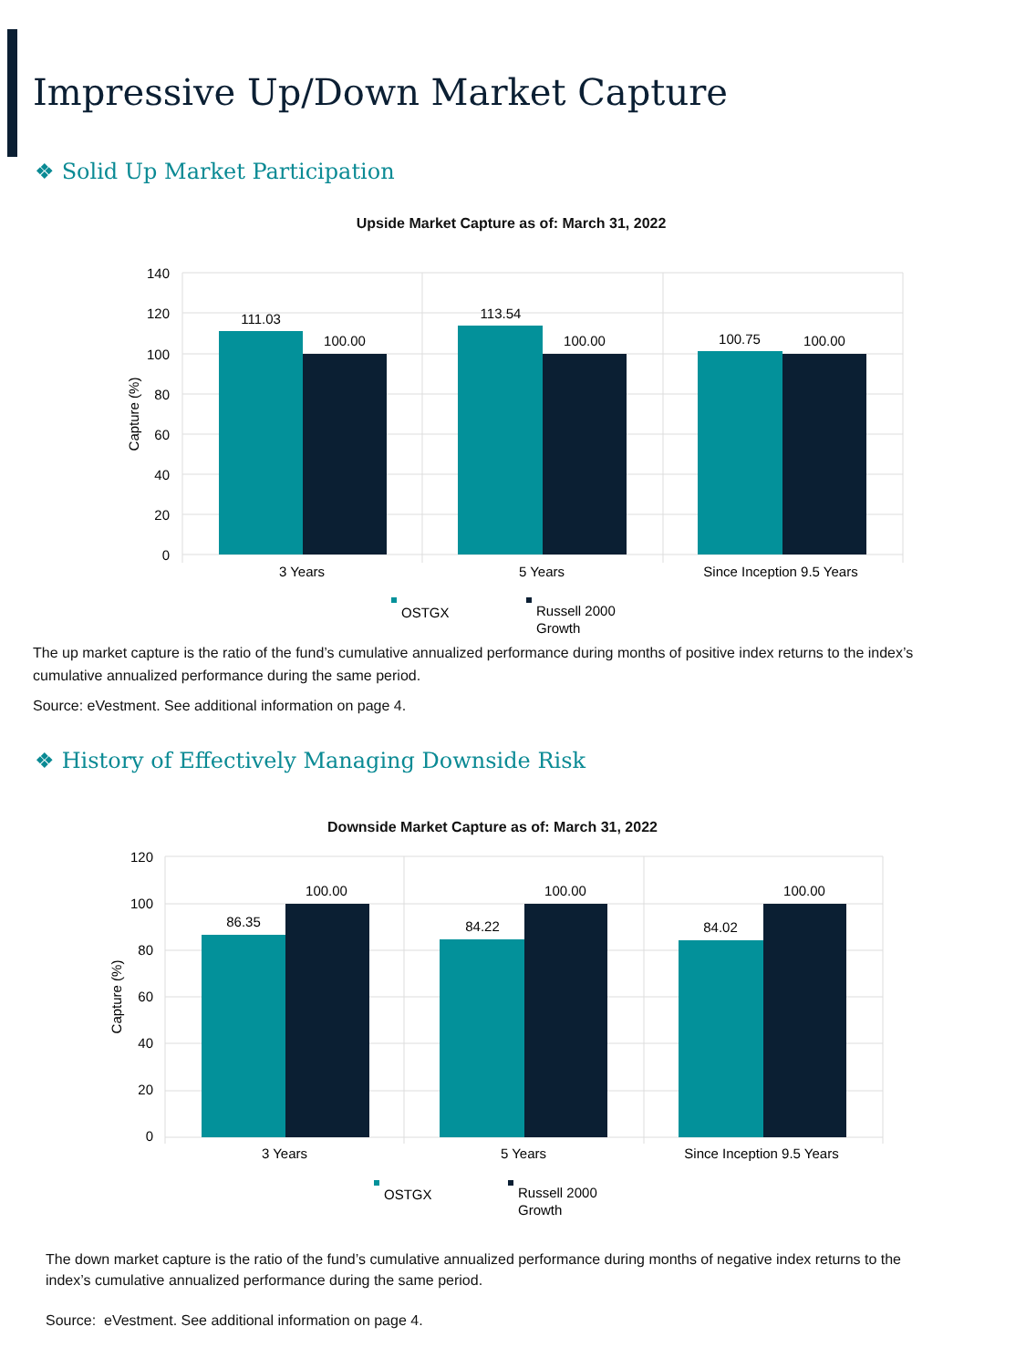Impressive Up/Down Market Capture
❖ Solid Up Market Participation
Upside Market Capture as of: March 31, 2022
140
120
100
80
60
40
20
0
Capture (%)
111.03
100.00
113.54
100.00
100.75
100.00
3 Years
5 Years
Since Inception 9.5 Years
OSTGX
Russell 2000
Growth
The up market capture is the ratio of the fund’s cumulative annualized performance during months of positive index returns to the index’s cumulative annualized performance during the same period.
Source: eVestment. See additional information on page 4.
❖ History of Effectively Managing Downside Risk
Downside Market Capture as of: March 31, 2022
120
100
80
60
40
20
0
Capture (%)
86.35
100.00
84.22
100.00
84.02
100.00
3 Years
5 Years
Since Inception 9.5 Years
OSTGX
Russell 2000
Growth
The down market capture is the ratio of the fund’s cumulative annualized performance during months of negative index returns to the index’s cumulative annualized performance during the same period.
Source: eVestment. See additional information on page 4.